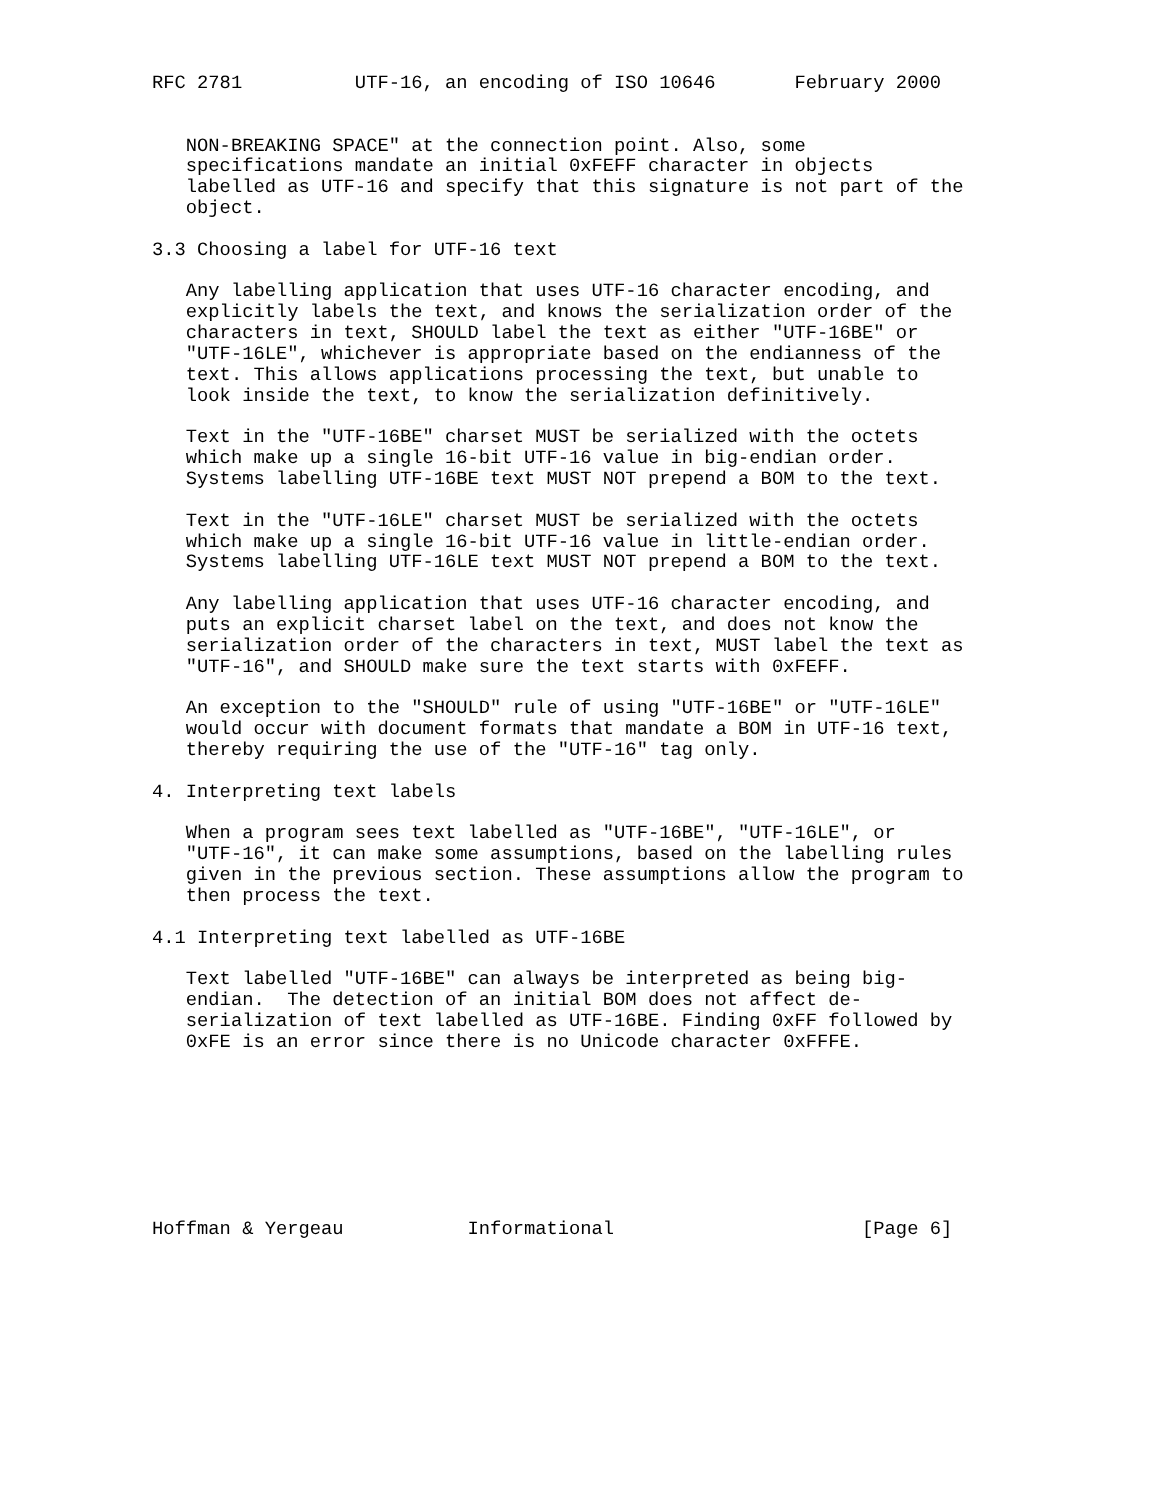RFC 2781          UTF-16, an encoding of ISO 10646       February 2000


   NON-BREAKING SPACE" at the connection point. Also, some
   specifications mandate an initial 0xFEFF character in objects
   labelled as UTF-16 and specify that this signature is not part of the
   object.

3.3 Choosing a label for UTF-16 text

   Any labelling application that uses UTF-16 character encoding, and
   explicitly labels the text, and knows the serialization order of the
   characters in text, SHOULD label the text as either "UTF-16BE" or
   "UTF-16LE", whichever is appropriate based on the endianness of the
   text. This allows applications processing the text, but unable to
   look inside the text, to know the serialization definitively.

   Text in the "UTF-16BE" charset MUST be serialized with the octets
   which make up a single 16-bit UTF-16 value in big-endian order.
   Systems labelling UTF-16BE text MUST NOT prepend a BOM to the text.

   Text in the "UTF-16LE" charset MUST be serialized with the octets
   which make up a single 16-bit UTF-16 value in little-endian order.
   Systems labelling UTF-16LE text MUST NOT prepend a BOM to the text.

   Any labelling application that uses UTF-16 character encoding, and
   puts an explicit charset label on the text, and does not know the
   serialization order of the characters in text, MUST label the text as
   "UTF-16", and SHOULD make sure the text starts with 0xFEFF.

   An exception to the "SHOULD" rule of using "UTF-16BE" or "UTF-16LE"
   would occur with document formats that mandate a BOM in UTF-16 text,
   thereby requiring the use of the "UTF-16" tag only.

4. Interpreting text labels

   When a program sees text labelled as "UTF-16BE", "UTF-16LE", or
   "UTF-16", it can make some assumptions, based on the labelling rules
   given in the previous section. These assumptions allow the program to
   then process the text.

4.1 Interpreting text labelled as UTF-16BE

   Text labelled "UTF-16BE" can always be interpreted as being big-
   endian.  The detection of an initial BOM does not affect de-
   serialization of text labelled as UTF-16BE. Finding 0xFF followed by
   0xFE is an error since there is no Unicode character 0xFFFE.








Hoffman & Yergeau           Informational                      [Page 6]